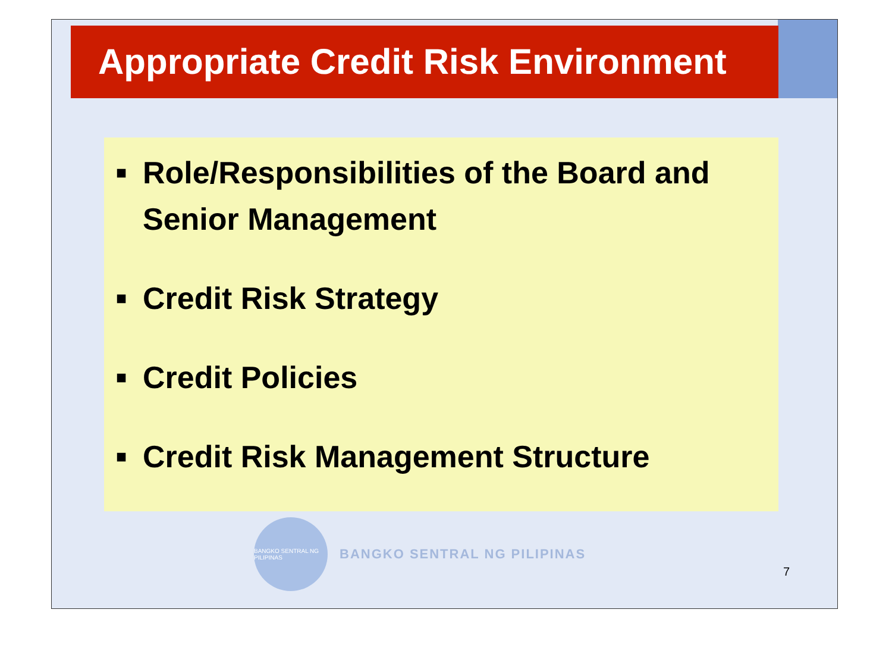Appropriate Credit Risk Environment
■ Role/Responsibilities of the Board and Senior Management
■ Credit Risk Strategy
■ Credit Policies
■ Credit Risk Management Structure
BANGKO SENTRAL NG PILIPINAS
BANGKO SENTRAL NG PILIPINAS
7